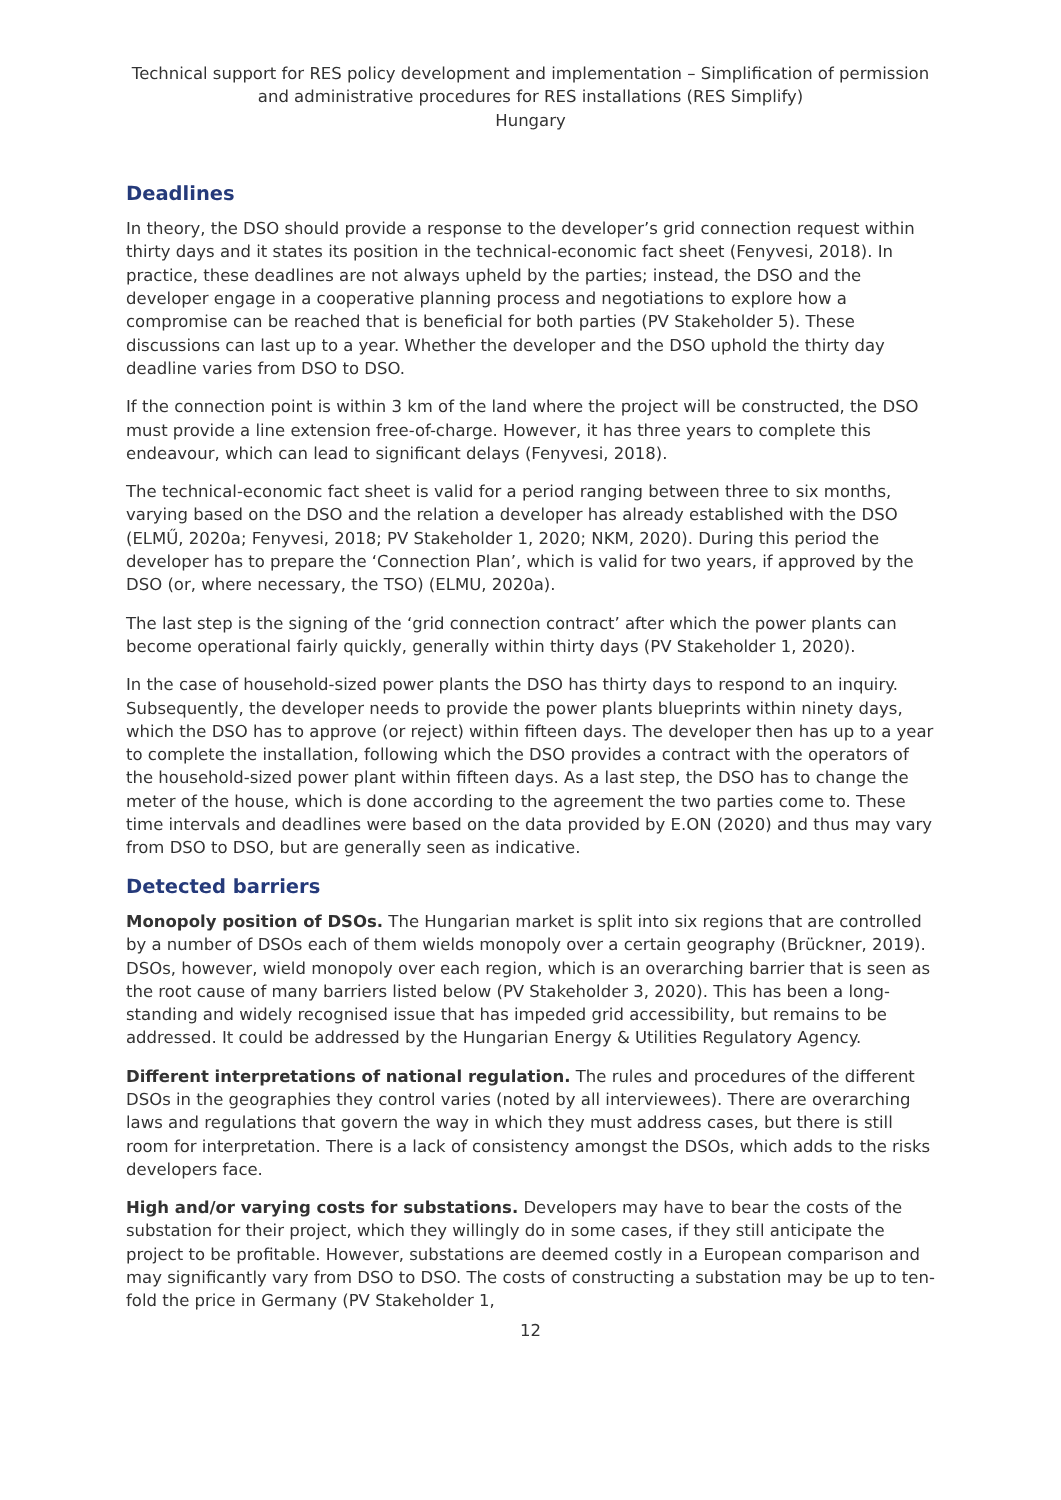Technical support for RES policy development and implementation – Simplification of permission and administrative procedures for RES installations (RES Simplify)
Hungary
Deadlines
In theory, the DSO should provide a response to the developer’s grid connection request within thirty days and it states its position in the technical-economic fact sheet (Fenyvesi, 2018). In practice, these deadlines are not always upheld by the parties; instead, the DSO and the developer engage in a cooperative planning process and negotiations to explore how a compromise can be reached that is beneficial for both parties (PV Stakeholder 5). These discussions can last up to a year. Whether the developer and the DSO uphold the thirty day deadline varies from DSO to DSO.
If the connection point is within 3 km of the land where the project will be constructed, the DSO must provide a line extension free-of-charge. However, it has three years to complete this endeavour, which can lead to significant delays (Fenyvesi, 2018).
The technical-economic fact sheet is valid for a period ranging between three to six months, varying based on the DSO and the relation a developer has already established with the DSO (ELMŰ, 2020a; Fenyvesi, 2018; PV Stakeholder 1, 2020; NKM, 2020). During this period the developer has to prepare the ‘Connection Plan’, which is valid for two years, if approved by the DSO (or, where necessary, the TSO) (ELMU, 2020a).
The last step is the signing of the ‘grid connection contract’ after which the power plants can become operational fairly quickly, generally within thirty days (PV Stakeholder 1, 2020).
In the case of household-sized power plants the DSO has thirty days to respond to an inquiry. Subsequently, the developer needs to provide the power plants blueprints within ninety days, which the DSO has to approve (or reject) within fifteen days. The developer then has up to a year to complete the installation, following which the DSO provides a contract with the operators of the household-sized power plant within fifteen days. As a last step, the DSO has to change the meter of the house, which is done according to the agreement the two parties come to. These time intervals and deadlines were based on the data provided by E.ON (2020) and thus may vary from DSO to DSO, but are generally seen as indicative.
Detected barriers
Monopoly position of DSOs. The Hungarian market is split into six regions that are controlled by a number of DSOs each of them wields monopoly over a certain geography (Brückner, 2019). DSOs, however, wield monopoly over each region, which is an overarching barrier that is seen as the root cause of many barriers listed below (PV Stakeholder 3, 2020). This has been a long-standing and widely recognised issue that has impeded grid accessibility, but remains to be addressed. It could be addressed by the Hungarian Energy & Utilities Regulatory Agency.
Different interpretations of national regulation. The rules and procedures of the different DSOs in the geographies they control varies (noted by all interviewees). There are overarching laws and regulations that govern the way in which they must address cases, but there is still room for interpretation. There is a lack of consistency amongst the DSOs, which adds to the risks developers face.
High and/or varying costs for substations. Developers may have to bear the costs of the substation for their project, which they willingly do in some cases, if they still anticipate the project to be profitable. However, substations are deemed costly in a European comparison and may significantly vary from DSO to DSO. The costs of constructing a substation may be up to ten-fold the price in Germany (PV Stakeholder 1,
12